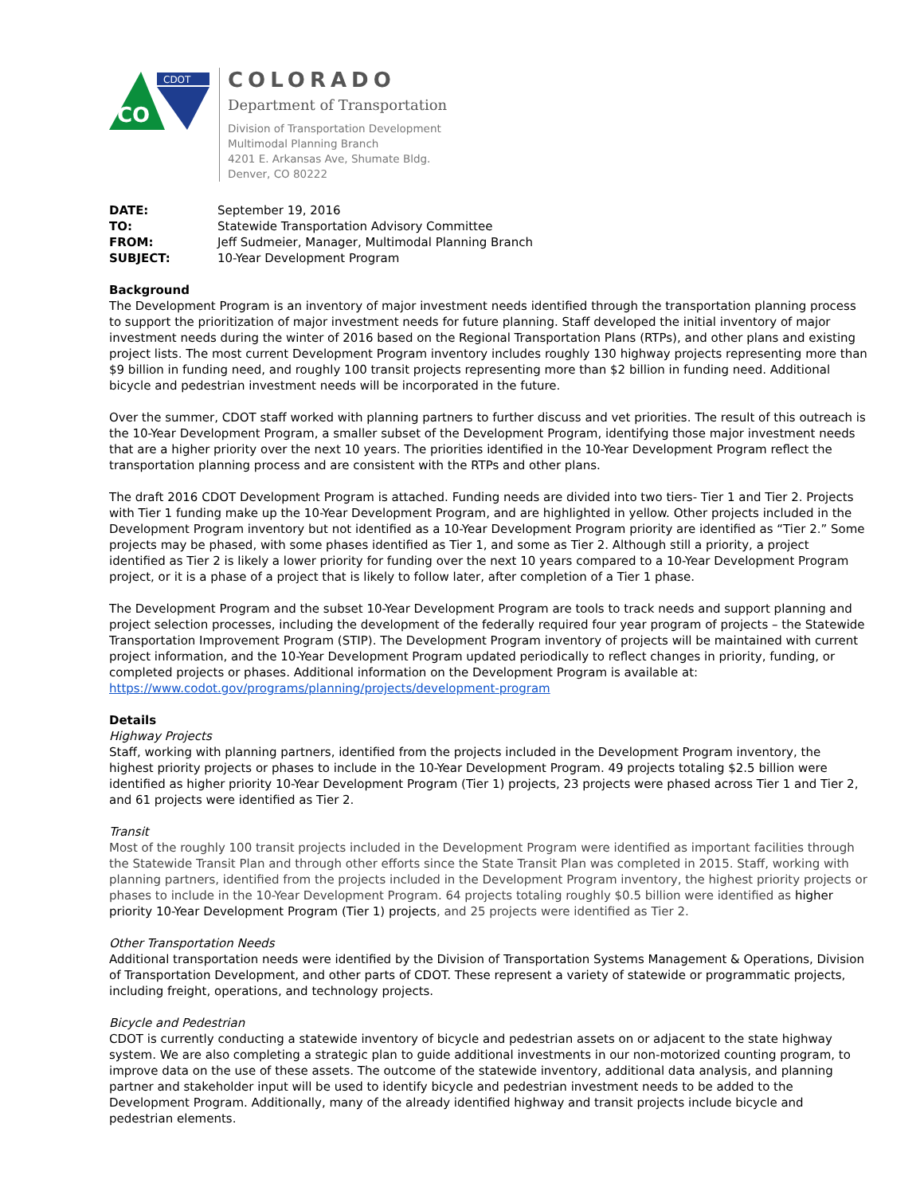CO
CDOT
COLORADO
Department of Transportation
Division of Transportation Development
Multimodal Planning Branch
4201 E. Arkansas Ave, Shumate Bldg.
Denver, CO 80222
| DATE: | September 19, 2016 |
| TO: | Statewide Transportation Advisory Committee |
| FROM: | Jeff Sudmeier, Manager, Multimodal Planning Branch |
| SUBJECT: | 10-Year Development Program |
Background
The Development Program is an inventory of major investment needs identified through the transportation planning process to support the prioritization of major investment needs for future planning. Staff developed the initial inventory of major investment needs during the winter of 2016 based on the Regional Transportation Plans (RTPs), and other plans and existing project lists. The most current Development Program inventory includes roughly 130 highway projects representing more than $9 billion in funding need, and roughly 100 transit projects representing more than $2 billion in funding need. Additional bicycle and pedestrian investment needs will be incorporated in the future.
Over the summer, CDOT staff worked with planning partners to further discuss and vet priorities. The result of this outreach is the 10-Year Development Program, a smaller subset of the Development Program, identifying those major investment needs that are a higher priority over the next 10 years. The priorities identified in the 10-Year Development Program reflect the transportation planning process and are consistent with the RTPs and other plans.
The draft 2016 CDOT Development Program is attached. Funding needs are divided into two tiers- Tier 1 and Tier 2. Projects with Tier 1 funding make up the 10-Year Development Program, and are highlighted in yellow. Other projects included in the Development Program inventory but not identified as a 10-Year Development Program priority are identified as “Tier 2.” Some projects may be phased, with some phases identified as Tier 1, and some as Tier 2. Although still a priority, a project identified as Tier 2 is likely a lower priority for funding over the next 10 years compared to a 10-Year Development Program project, or it is a phase of a project that is likely to follow later, after completion of a Tier 1 phase.
The Development Program and the subset 10-Year Development Program are tools to track needs and support planning and project selection processes, including the development of the federally required four year program of projects – the Statewide Transportation Improvement Program (STIP). The Development Program inventory of projects will be maintained with current project information, and the 10-Year Development Program updated periodically to reflect changes in priority, funding, or completed projects or phases. Additional information on the Development Program is available at: https://www.codot.gov/programs/planning/projects/development-program
Details
Highway Projects
Staff, working with planning partners, identified from the projects included in the Development Program inventory, the highest priority projects or phases to include in the 10-Year Development Program. 49 projects totaling $2.5 billion were identified as higher priority 10-Year Development Program (Tier 1) projects, 23 projects were phased across Tier 1 and Tier 2, and 61 projects were identified as Tier 2.
Transit
Most of the roughly 100 transit projects included in the Development Program were identified as important facilities through the Statewide Transit Plan and through other efforts since the State Transit Plan was completed in 2015. Staff, working with planning partners, identified from the projects included in the Development Program inventory, the highest priority projects or phases to include in the 10-Year Development Program. 64 projects totaling roughly $0.5 billion were identified as higher priority 10-Year Development Program (Tier 1) projects, and 25 projects were identified as Tier 2.
Other Transportation Needs
Additional transportation needs were identified by the Division of Transportation Systems Management & Operations, Division of Transportation Development, and other parts of CDOT. These represent a variety of statewide or programmatic projects, including freight, operations, and technology projects.
Bicycle and Pedestrian
CDOT is currently conducting a statewide inventory of bicycle and pedestrian assets on or adjacent to the state highway system. We are also completing a strategic plan to guide additional investments in our non-motorized counting program, to improve data on the use of these assets. The outcome of the statewide inventory, additional data analysis, and planning partner and stakeholder input will be used to identify bicycle and pedestrian investment needs to be added to the Development Program. Additionally, many of the already identified highway and transit projects include bicycle and pedestrian elements.